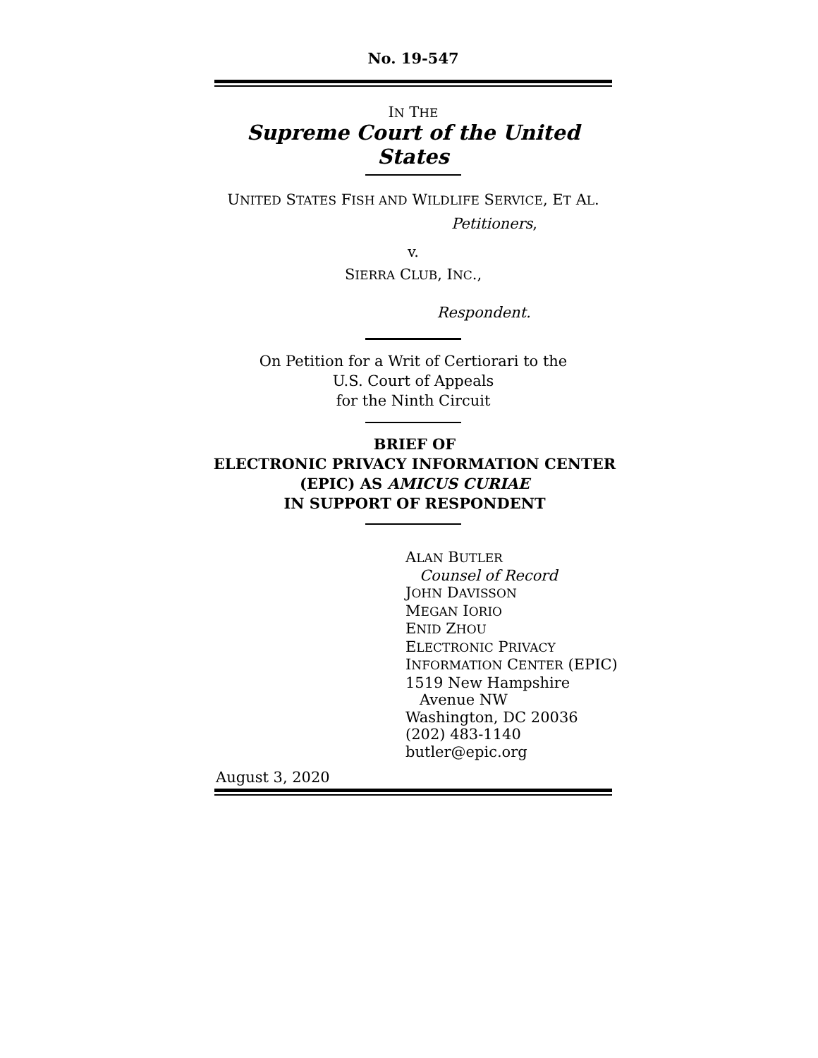No. 19-547
IN THE
Supreme Court of the United States
UNITED STATES FISH AND WILDLIFE SERVICE, ET AL.
Petitioners,
v.
SIERRA CLUB, INC.,
Respondent.
On Petition for a Writ of Certiorari to the
U.S. Court of Appeals
for the Ninth Circuit
BRIEF OF
ELECTRONIC PRIVACY INFORMATION CENTER
(EPIC) AS AMICUS CURIAE
IN SUPPORT OF RESPONDENT
ALAN BUTLER
Counsel of Record
JOHN DAVISSON
MEGAN IORIO
ENID ZHOU
ELECTRONIC PRIVACY
INFORMATION CENTER (EPIC)
1519 New Hampshire
Avenue NW
Washington, DC 20036
(202) 483-1140
butler@epic.org
August 3, 2020